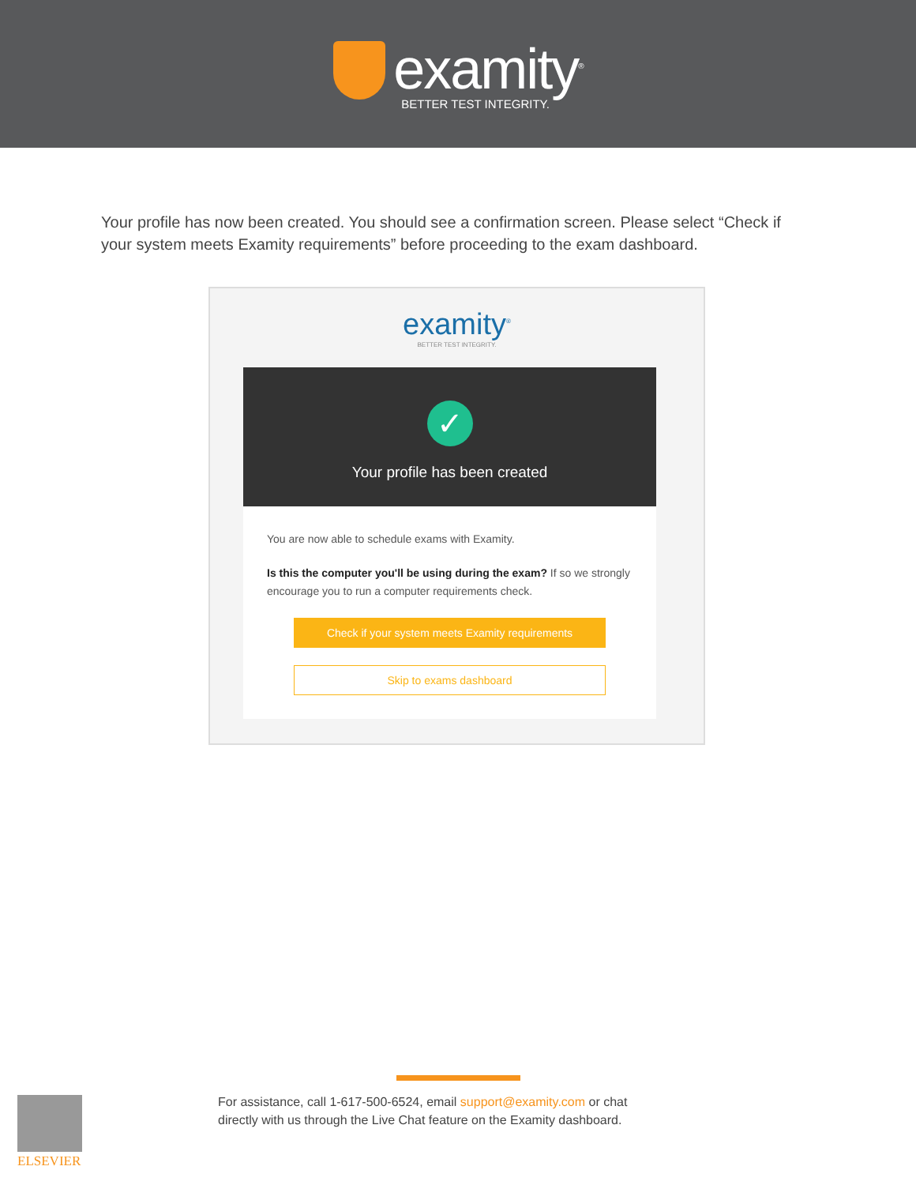examity<sup>®</sup>
BETTER TEST INTEGRITY.
Your profile has now been created. You should see a confirmation screen. Please select “Check if your system meets Examity requirements” before proceeding to the exam dashboard.
examity<sup>®</sup>
BETTER TEST INTEGRITY.
✓
Your profile has been created
You are now able to schedule exams with Examity.
Is this the computer you'll be using during the exam? If so we strongly encourage you to run a computer requirements check.
Check if your system meets Examity requirements
Skip to exams dashboard
For assistance, call 1-617-500-6524, email support@examity.com or chat
directly with us through the Live Chat feature on the Examity dashboard.
ELSEVIER